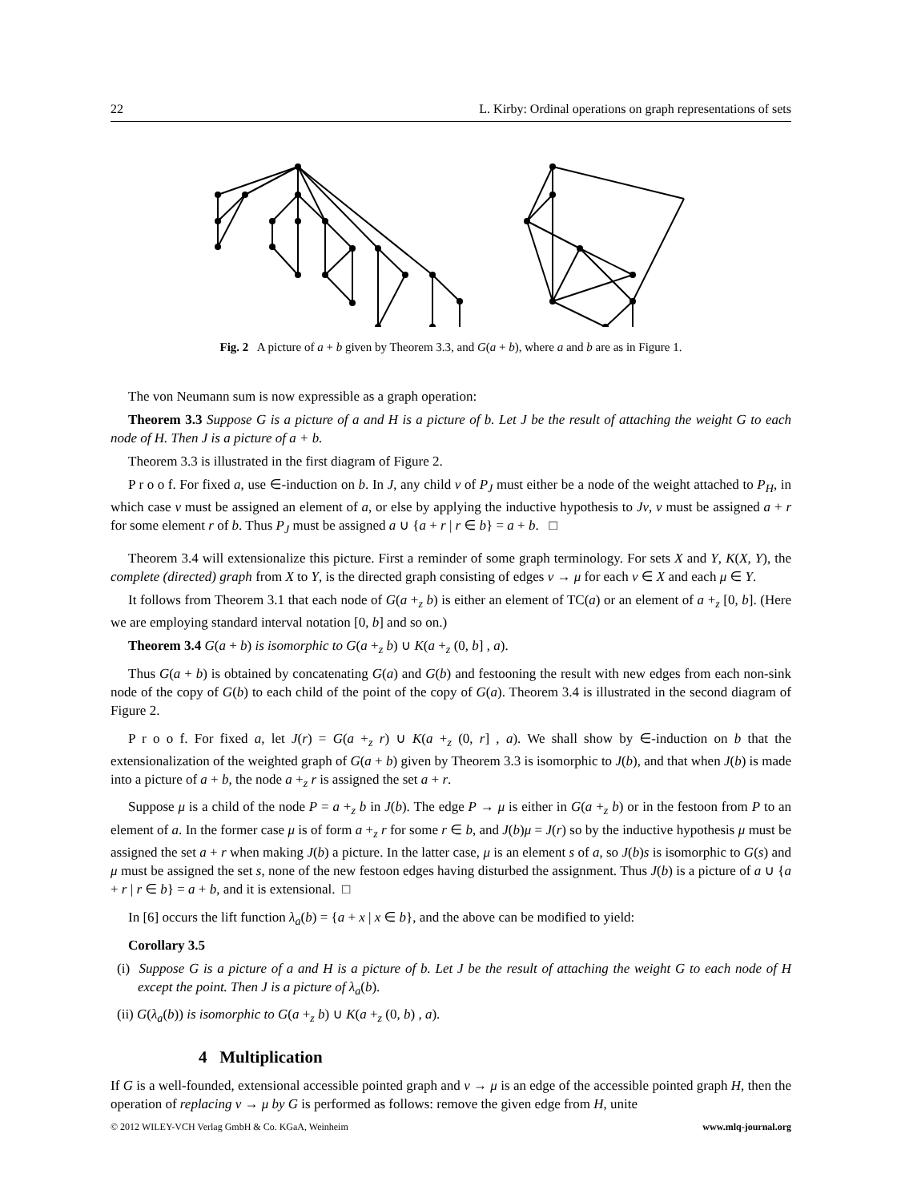22 L. Kirby: Ordinal operations on graph representations of sets
Fig. 2 A picture of a + b given by Theorem 3.3, and G(a + b), where a and b are as in Figure 1.
The von Neumann sum is now expressible as a graph operation:
Theorem 3.3 Suppose G is a picture of a and H is a picture of b. Let J be the result of attaching the weight G to each node of H. Then J is a picture of a + b.
Theorem 3.3 is illustrated in the first diagram of Figure 2.
P r o o f. For fixed a, use ∈-induction on b. In J, any child ν of P<sub>J</sub> must either be a node of the weight attached to P<sub>H</sub>, in which case ν must be assigned an element of a, or else by applying the inductive hypothesis to Jν, ν must be assigned a + r for some element r of b. Thus P<sub>J</sub> must be assigned a ∪ {a + r | r ∈ b} = a + b. □
Theorem 3.4 will extensionalize this picture. First a reminder of some graph terminology. For sets X and Y, K(X, Y), the complete (directed) graph from X to Y, is the directed graph consisting of edges ν → μ for each ν ∈ X and each μ ∈ Y.
It follows from Theorem 3.1 that each node of G(a +<sub>z</sub> b) is either an element of TC(a) or an element of a +<sub>z</sub> [0, b]. (Here we are employing standard interval notation [0, b] and so on.)
Theorem 3.4 G(a + b) is isomorphic to G(a +<sub>z</sub> b) ∪ K(a +<sub>z</sub> (0, b] , a).
Thus G(a + b) is obtained by concatenating G(a) and G(b) and festooning the result with new edges from each non-sink node of the copy of G(b) to each child of the point of the copy of G(a). Theorem 3.4 is illustrated in the second diagram of Figure 2.
P r o o f. For fixed a, let J(r) = G(a +<sub>z</sub> r) ∪ K(a +<sub>z</sub> (0, r] , a). We shall show by ∈-induction on b that the extensionalization of the weighted graph of G(a + b) given by Theorem 3.3 is isomorphic to J(b), and that when J(b) is made into a picture of a + b, the node a +<sub>z</sub> r is assigned the set a + r.
Suppose μ is a child of the node P = a +<sub>z</sub> b in J(b). The edge P → μ is either in G(a +<sub>z</sub> b) or in the festoon from P to an element of a. In the former case μ is of form a +<sub>z</sub> r for some r ∈ b, and J(b)μ = J(r) so by the inductive hypothesis μ must be assigned the set a + r when making J(b) a picture. In the latter case, μ is an element s of a, so J(b)s is isomorphic to G(s) and μ must be assigned the set s, none of the new festoon edges having disturbed the assignment. Thus J(b) is a picture of a ∪ {a + r | r ∈ b} = a + b, and it is extensional. □
In [6] occurs the lift function λ<sub>a</sub>(b) = {a + x | x ∈ b}, and the above can be modified to yield:
Corollary 3.5
(i) Suppose G is a picture of a and H is a picture of b. Let J be the result of attaching the weight G to each node of H except the point. Then J is a picture of λ<sub>a</sub>(b).
(ii) G(λ<sub>a</sub>(b)) is isomorphic to G(a +<sub>z</sub> b) ∪ K(a +<sub>z</sub> (0, b) , a).
4 Multiplication
If G is a well-founded, extensional accessible pointed graph and ν → μ is an edge of the accessible pointed graph H, then the operation of replacing ν → μ by G is performed as follows: remove the given edge from H, unite
© 2012 WILEY-VCH Verlag GmbH & Co. KGaA, Weinheim www.mlq-journal.org